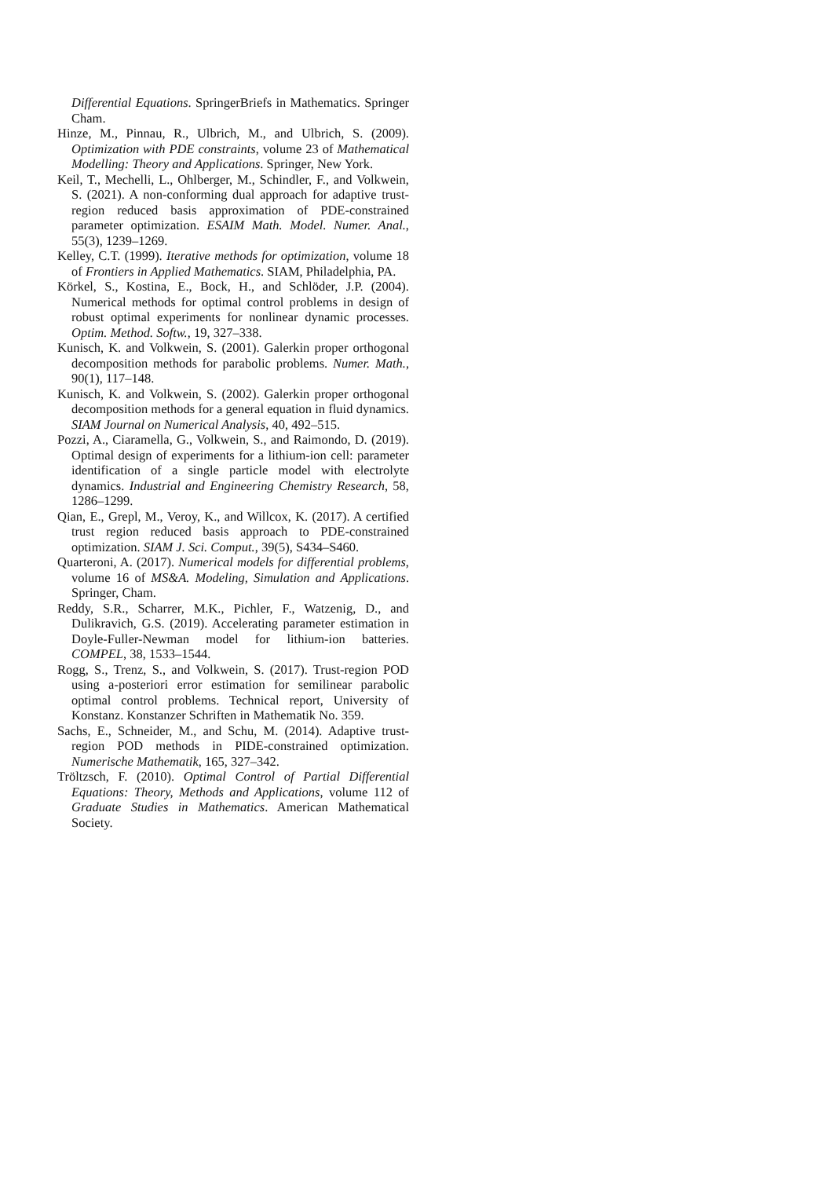Differential Equations. SpringerBriefs in Mathematics. Springer Cham.
Hinze, M., Pinnau, R., Ulbrich, M., and Ulbrich, S. (2009). Optimization with PDE constraints, volume 23 of Mathematical Modelling: Theory and Applications. Springer, New York.
Keil, T., Mechelli, L., Ohlberger, M., Schindler, F., and Volkwein, S. (2021). A non-conforming dual approach for adaptive trust-region reduced basis approximation of PDE-constrained parameter optimization. ESAIM Math. Model. Numer. Anal., 55(3), 1239–1269.
Kelley, C.T. (1999). Iterative methods for optimization, volume 18 of Frontiers in Applied Mathematics. SIAM, Philadelphia, PA.
Körkel, S., Kostina, E., Bock, H., and Schlöder, J.P. (2004). Numerical methods for optimal control problems in design of robust optimal experiments for nonlinear dynamic processes. Optim. Method. Softw., 19, 327–338.
Kunisch, K. and Volkwein, S. (2001). Galerkin proper orthogonal decomposition methods for parabolic problems. Numer. Math., 90(1), 117–148.
Kunisch, K. and Volkwein, S. (2002). Galerkin proper orthogonal decomposition methods for a general equation in fluid dynamics. SIAM Journal on Numerical Analysis, 40, 492–515.
Pozzi, A., Ciaramella, G., Volkwein, S., and Raimondo, D. (2019). Optimal design of experiments for a lithium-ion cell: parameter identification of a single particle model with electrolyte dynamics. Industrial and Engineering Chemistry Research, 58, 1286–1299.
Qian, E., Grepl, M., Veroy, K., and Willcox, K. (2017). A certified trust region reduced basis approach to PDE-constrained optimization. SIAM J. Sci. Comput., 39(5), S434–S460.
Quarteroni, A. (2017). Numerical models for differential problems, volume 16 of MS&A. Modeling, Simulation and Applications. Springer, Cham.
Reddy, S.R., Scharrer, M.K., Pichler, F., Watzenig, D., and Dulikravich, G.S. (2019). Accelerating parameter estimation in Doyle-Fuller-Newman model for lithium-ion batteries. COMPEL, 38, 1533–1544.
Rogg, S., Trenz, S., and Volkwein, S. (2017). Trust-region POD using a-posteriori error estimation for semilinear parabolic optimal control problems. Technical report, University of Konstanz. Konstanzer Schriften in Mathematik No. 359.
Sachs, E., Schneider, M., and Schu, M. (2014). Adaptive trust-region POD methods in PIDE-constrained optimization. Numerische Mathematik, 165, 327–342.
Tröltzsch, F. (2010). Optimal Control of Partial Differential Equations: Theory, Methods and Applications, volume 112 of Graduate Studies in Mathematics. American Mathematical Society.